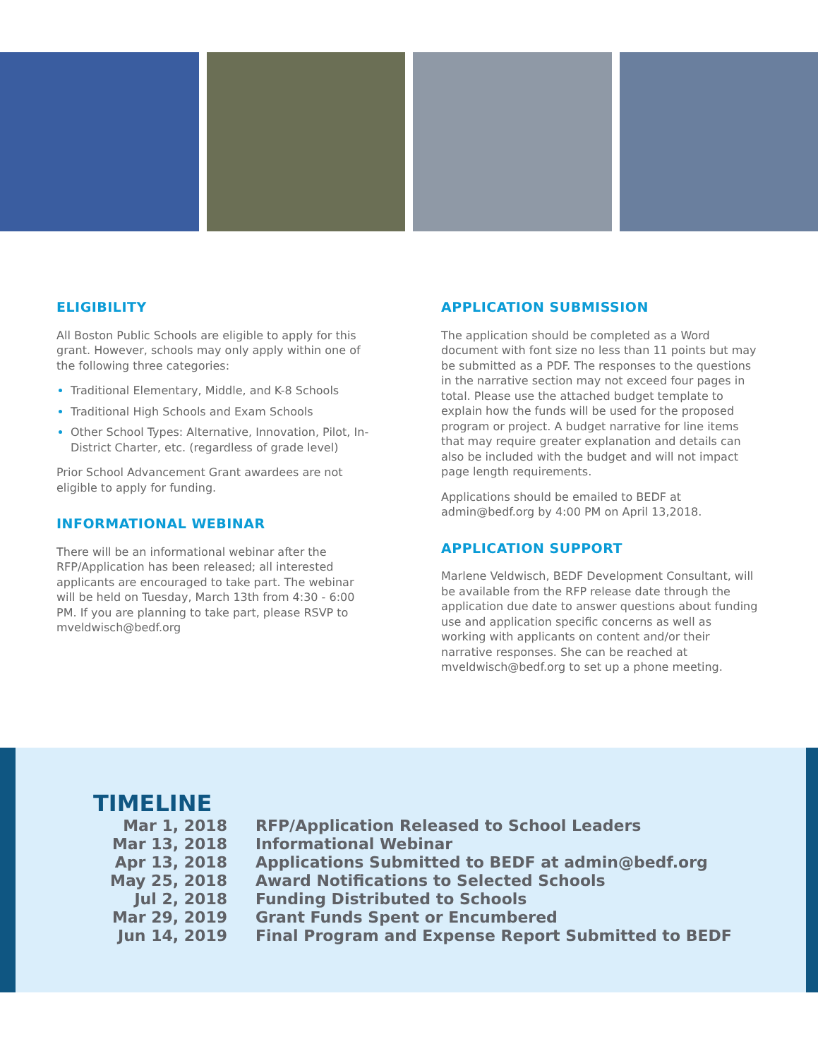ELIGIBILITY
All Boston Public Schools are eligible to apply for this grant. However, schools may only apply within one of the following three categories:
Traditional Elementary, Middle, and K-8 Schools
Traditional High Schools and Exam Schools
Other School Types: Alternative, Innovation, Pilot, In-District Charter, etc. (regardless of grade level)
Prior School Advancement Grant awardees are not eligible to apply for funding.
INFORMATIONAL WEBINAR
There will be an informational webinar after the RFP/Application has been released; all interested applicants are encouraged to take part. The webinar will be held on Tuesday, March 13th from 4:30 - 6:00 PM. If you are planning to take part, please RSVP to mveldwisch@bedf.org
APPLICATION SUBMISSION
The application should be completed as a Word document with font size no less than 11 points but may be submitted as a PDF. The responses to the questions in the narrative section may not exceed four pages in total. Please use the attached budget template to explain how the funds will be used for the proposed program or project. A budget narrative for line items that may require greater explanation and details can also be included with the budget and will not impact page length requirements.
Applications should be emailed to BEDF at admin@bedf.org by 4:00 PM on April 13,2018.
APPLICATION SUPPORT
Marlene Veldwisch, BEDF Development Consultant, will be available from the RFP release date through the application due date to answer questions about funding use and application specific concerns as well as working with applicants on content and/or their narrative responses. She can be reached at mveldwisch@bedf.org to set up a phone meeting.
TIMELINE
| Mar 1, 2018 | RFP/Application Released to School Leaders |
| Mar 13, 2018 | Informational Webinar |
| Apr 13, 2018 | Applications Submitted to BEDF at admin@bedf.org |
| May 25, 2018 | Award Notifications to Selected Schools |
| Jul 2, 2018 | Funding Distributed to Schools |
| Mar 29, 2019 | Grant Funds Spent or Encumbered |
| Jun 14, 2019 | Final Program and Expense Report Submitted to BEDF |